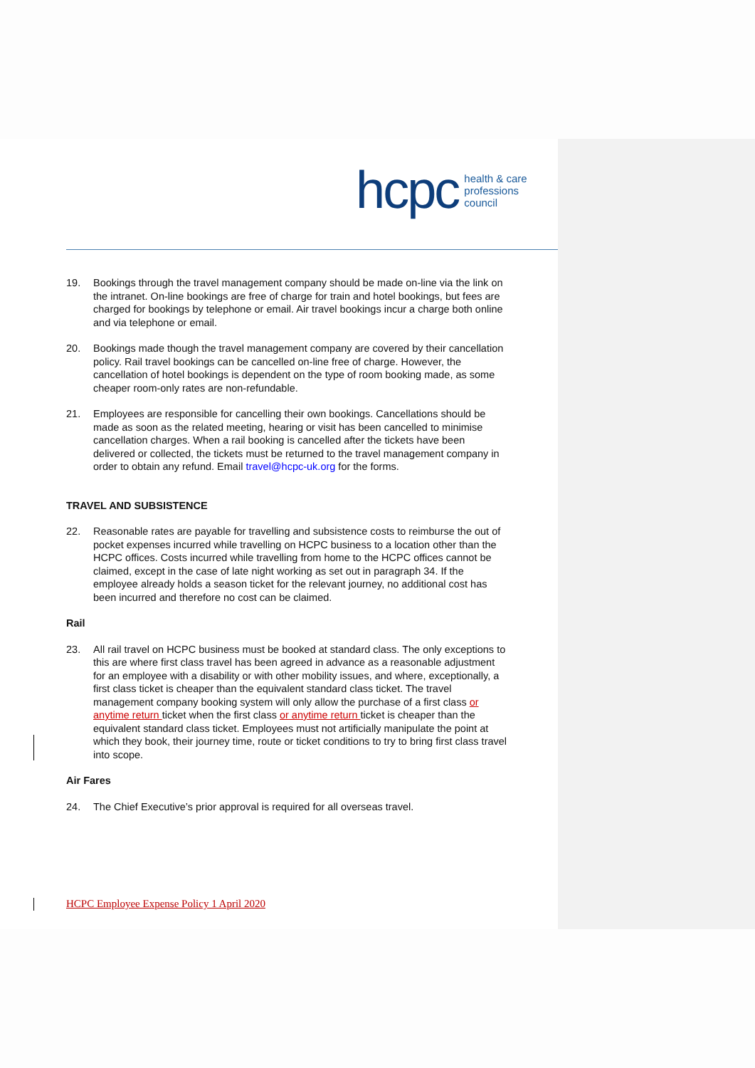hcpc health & care
professions
council
19. Bookings through the travel management company should be made on-line via the link on the intranet. On-line bookings are free of charge for train and hotel bookings, but fees are charged for bookings by telephone or email. Air travel bookings incur a charge both online and via telephone or email.
20. Bookings made though the travel management company are covered by their cancellation policy. Rail travel bookings can be cancelled on-line free of charge. However, the cancellation of hotel bookings is dependent on the type of room booking made, as some cheaper room-only rates are non-refundable.
21. Employees are responsible for cancelling their own bookings. Cancellations should be made as soon as the related meeting, hearing or visit has been cancelled to minimise cancellation charges. When a rail booking is cancelled after the tickets have been delivered or collected, the tickets must be returned to the travel management company in order to obtain any refund. Email travel@hcpc-uk.org for the forms.
TRAVEL AND SUBSISTENCE
22. Reasonable rates are payable for travelling and subsistence costs to reimburse the out of pocket expenses incurred while travelling on HCPC business to a location other than the HCPC offices. Costs incurred while travelling from home to the HCPC offices cannot be claimed, except in the case of late night working as set out in paragraph 34. If the employee already holds a season ticket for the relevant journey, no additional cost has been incurred and therefore no cost can be claimed.
Rail
23. All rail travel on HCPC business must be booked at standard class. The only exceptions to this are where first class travel has been agreed in advance as a reasonable adjustment for an employee with a disability or with other mobility issues, and where, exceptionally, a first class ticket is cheaper than the equivalent standard class ticket. The travel management company booking system will only allow the purchase of a first class or anytime return ticket when the first class or anytime return ticket is cheaper than the equivalent standard class ticket. Employees must not artificially manipulate the point at which they book, their journey time, route or ticket conditions to try to bring first class travel into scope.
Air Fares
24. The Chief Executive’s prior approval is required for all overseas travel.
HCPC Employee Expense Policy 1 April 2020